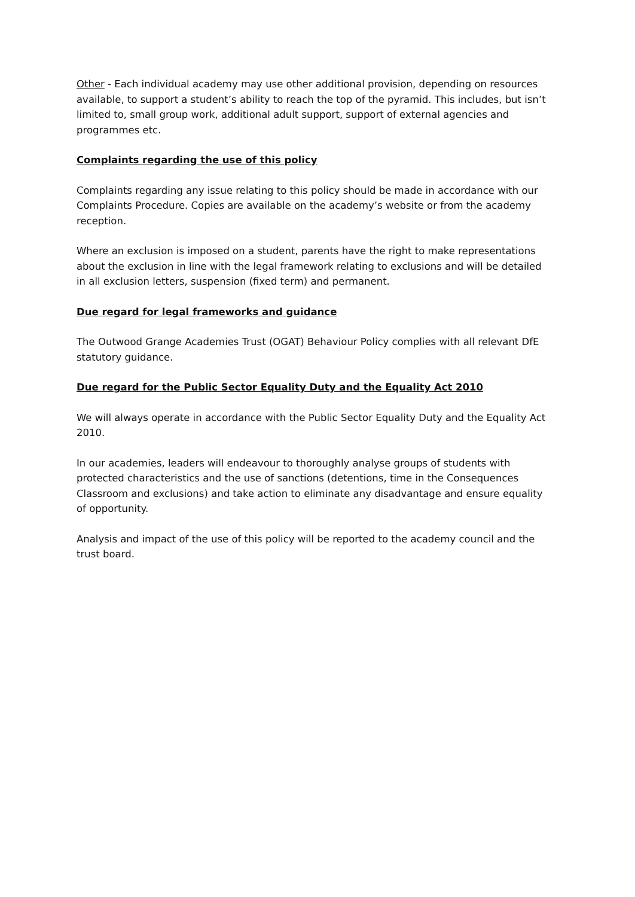Other - Each individual academy may use other additional provision, depending on resources available, to support a student’s ability to reach the top of the pyramid. This includes, but isn’t limited to, small group work, additional adult support, support of external agencies and programmes etc.
Complaints regarding the use of this policy
Complaints regarding any issue relating to this policy should be made in accordance with our Complaints Procedure. Copies are available on the academy’s website or from the academy reception.
Where an exclusion is imposed on a student, parents have the right to make representations about the exclusion in line with the legal framework relating to exclusions and will be detailed in all exclusion letters, suspension (fixed term) and permanent.
Due regard for legal frameworks and guidance
The Outwood Grange Academies Trust (OGAT) Behaviour Policy complies with all relevant DfE statutory guidance.
Due regard for the Public Sector Equality Duty and the Equality Act 2010
We will always operate in accordance with the Public Sector Equality Duty and the Equality Act 2010.
In our academies, leaders will endeavour to thoroughly analyse groups of students with protected characteristics and the use of sanctions (detentions, time in the Consequences Classroom and exclusions) and take action to eliminate any disadvantage and ensure equality of opportunity.
Analysis and impact of the use of this policy will be reported to the academy council and the trust board.